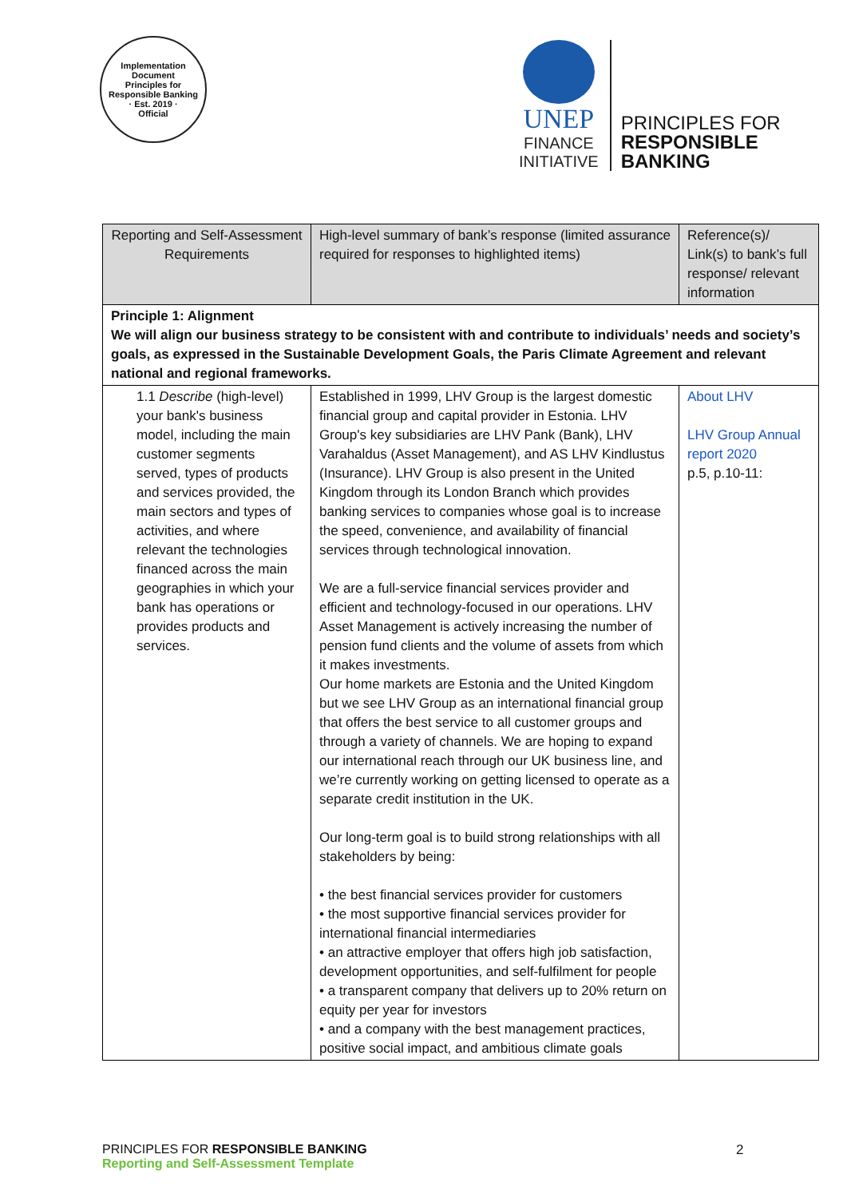Implementation Document
Principles for Responsible Banking
· Est. 2019 ·
Official
UNEP
FINANCE
INITIATIVE
PRINCIPLES FOR
RESPONSIBLE
BANKING
| Reporting and Self-Assessment Requirements | High-level summary of bank’s response (limited assurance required for responses to highlighted items) | Reference(s)/ Link(s) to bank’s full response/ relevant information |
| Principle 1: Alignment We will align our business strategy to be consistent with and contribute to individuals’ needs and society’s goals, as expressed in the Sustainable Development Goals, the Paris Climate Agreement and relevant national and regional frameworks. | | |
| 1.1 Describe (high-level) your bank's business model, including the main customer segments served, types of products and services provided, the main sectors and types of activities, and where relevant the technologies financed across the main geographies in which your bank has operations or provides products and services. | Established in 1999, LHV Group is the largest domestic financial group and capital provider in Estonia. LHV Group's key subsidiaries are LHV Pank (Bank), LHV Varahaldus (Asset Management), and AS LHV Kindlustus (Insurance). LHV Group is also present in the United Kingdom through its London Branch which provides banking services to companies whose goal is to increase the speed, convenience, and availability of financial services through technological innovation. We are a full-service financial services provider and efficient and technology-focused in our operations. LHV Asset Management is actively increasing the number of pension fund clients and the volume of assets from which it makes investments. Our home markets are Estonia and the United Kingdom but we see LHV Group as an international financial group that offers the best service to all customer groups and through a variety of channels. We are hoping to expand our international reach through our UK business line, and we’re currently working on getting licensed to operate as a separate credit institution in the UK. Our long-term goal is to build strong relationships with all stakeholders by being: • the best financial services provider for customers • the most supportive financial services provider for international financial intermediaries • an attractive employer that offers high job satisfaction, development opportunities, and self-fulfilment for people • a transparent company that delivers up to 20% return on equity per year for investors • and a company with the best management practices, positive social impact, and ambitious climate goals | About LHV LHV Group Annual report 2020 p.5, p.10-11: |
PRINCIPLES FOR RESPONSIBLE BANKING
Reporting and Self-Assessment Template
2